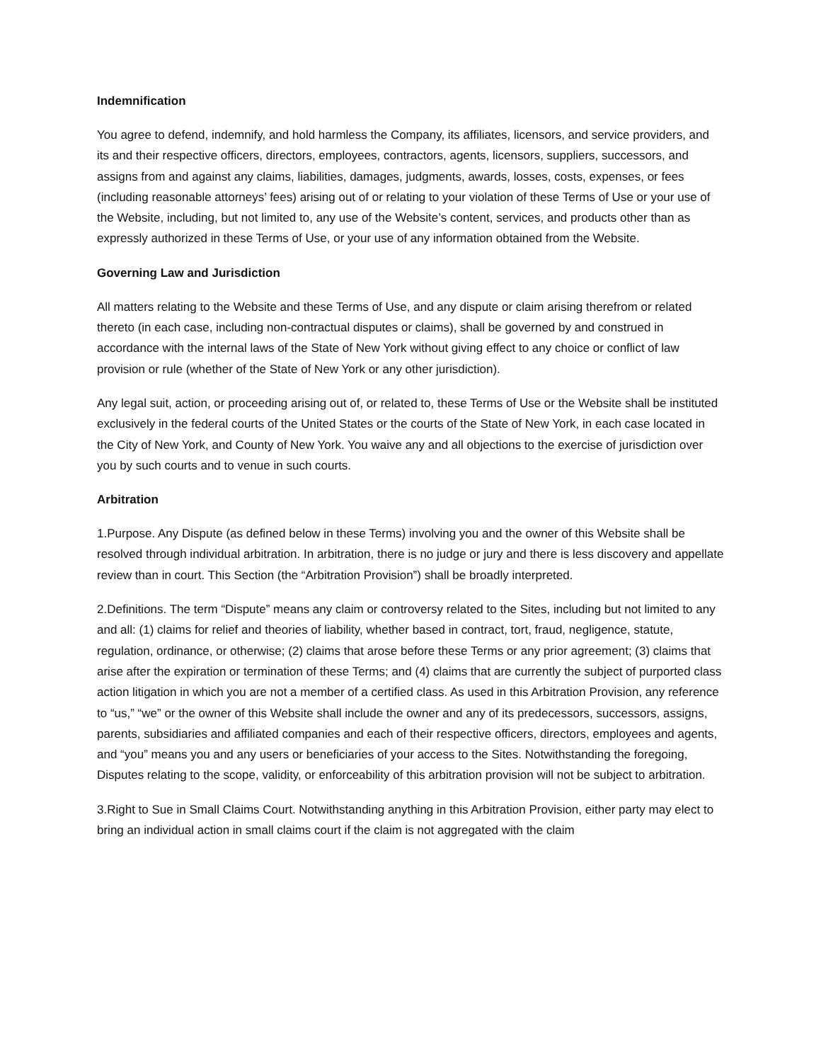Indemnification
You agree to defend, indemnify, and hold harmless the Company, its affiliates, licensors, and service providers, and its and their respective officers, directors, employees, contractors, agents, licensors, suppliers, successors, and assigns from and against any claims, liabilities, damages, judgments, awards, losses, costs, expenses, or fees (including reasonable attorneys’ fees) arising out of or relating to your violation of these Terms of Use or your use of the Website, including, but not limited to, any use of the Website’s content, services, and products other than as expressly authorized in these Terms of Use, or your use of any information obtained from the Website.
Governing Law and Jurisdiction
All matters relating to the Website and these Terms of Use, and any dispute or claim arising therefrom or related thereto (in each case, including non-contractual disputes or claims), shall be governed by and construed in accordance with the internal laws of the State of New York without giving effect to any choice or conflict of law provision or rule (whether of the State of New York or any other jurisdiction).
Any legal suit, action, or proceeding arising out of, or related to, these Terms of Use or the Website shall be instituted exclusively in the federal courts of the United States or the courts of the State of New York, in each case located in the City of New York, and County of New York. You waive any and all objections to the exercise of jurisdiction over you by such courts and to venue in such courts.
Arbitration
1.Purpose. Any Dispute (as defined below in these Terms) involving you and the owner of this Website shall be resolved through individual arbitration. In arbitration, there is no judge or jury and there is less discovery and appellate review than in court. This Section (the “Arbitration Provision”) shall be broadly interpreted.
2.Definitions. The term “Dispute” means any claim or controversy related to the Sites, including but not limited to any and all: (1) claims for relief and theories of liability, whether based in contract, tort, fraud, negligence, statute, regulation, ordinance, or otherwise; (2) claims that arose before these Terms or any prior agreement; (3) claims that arise after the expiration or termination of these Terms; and (4) claims that are currently the subject of purported class action litigation in which you are not a member of a certified class. As used in this Arbitration Provision, any reference to “us,” “we” or the owner of this Website shall include the owner and any of its predecessors, successors, assigns, parents, subsidiaries and affiliated companies and each of their respective officers, directors, employees and agents, and “you” means you and any users or beneficiaries of your access to the Sites. Notwithstanding the foregoing, Disputes relating to the scope, validity, or enforceability of this arbitration provision will not be subject to arbitration.
3.Right to Sue in Small Claims Court. Notwithstanding anything in this Arbitration Provision, either party may elect to bring an individual action in small claims court if the claim is not aggregated with the claim